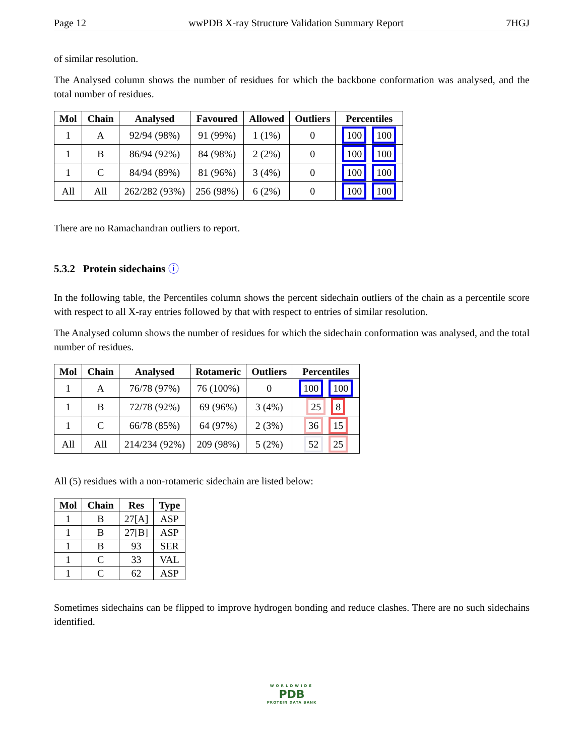Page 12 wwPDB X-ray Structure Validation Summary Report 7HGJ
of similar resolution.
The Analysed column shows the number of residues for which the backbone conformation was analysed, and the total number of residues.
| Mol | Chain | Analysed | Favoured | Allowed | Outliers | Percentiles |
| --- | --- | --- | --- | --- | --- | --- |
| 1 | A | 92/94 (98%) | 91 (99%) | 1 (1%) | 0 | 100 100 |
| 1 | B | 86/94 (92%) | 84 (98%) | 2 (2%) | 0 | 100 100 |
| 1 | C | 84/94 (89%) | 81 (96%) | 3 (4%) | 0 | 100 100 |
| All | All | 262/282 (93%) | 256 (98%) | 6 (2%) | 0 | 100 100 |
There are no Ramachandran outliers to report.
5.3.2 Protein sidechains ⓘ
In the following table, the Percentiles column shows the percent sidechain outliers of the chain as a percentile score with respect to all X-ray entries followed by that with respect to entries of similar resolution.
The Analysed column shows the number of residues for which the sidechain conformation was analysed, and the total number of residues.
| Mol | Chain | Analysed | Rotameric | Outliers | Percentiles |
| --- | --- | --- | --- | --- | --- |
| 1 | A | 76/78 (97%) | 76 (100%) | 0 | 100 100 |
| 1 | B | 72/78 (92%) | 69 (96%) | 3 (4%) | 25 8 |
| 1 | C | 66/78 (85%) | 64 (97%) | 2 (3%) | 36 15 |
| All | All | 214/234 (92%) | 209 (98%) | 5 (2%) | 52 25 |
All (5) residues with a non-rotameric sidechain are listed below:
| Mol | Chain | Res | Type |
| --- | --- | --- | --- |
| 1 | B | 27[A] | ASP |
| 1 | B | 27[B] | ASP |
| 1 | B | 93 | SER |
| 1 | C | 33 | VAL |
| 1 | C | 62 | ASP |
Sometimes sidechains can be flipped to improve hydrogen bonding and reduce clashes. There are no such sidechains identified.
WORLDWIDE
PDB
PROTEIN DATA BANK